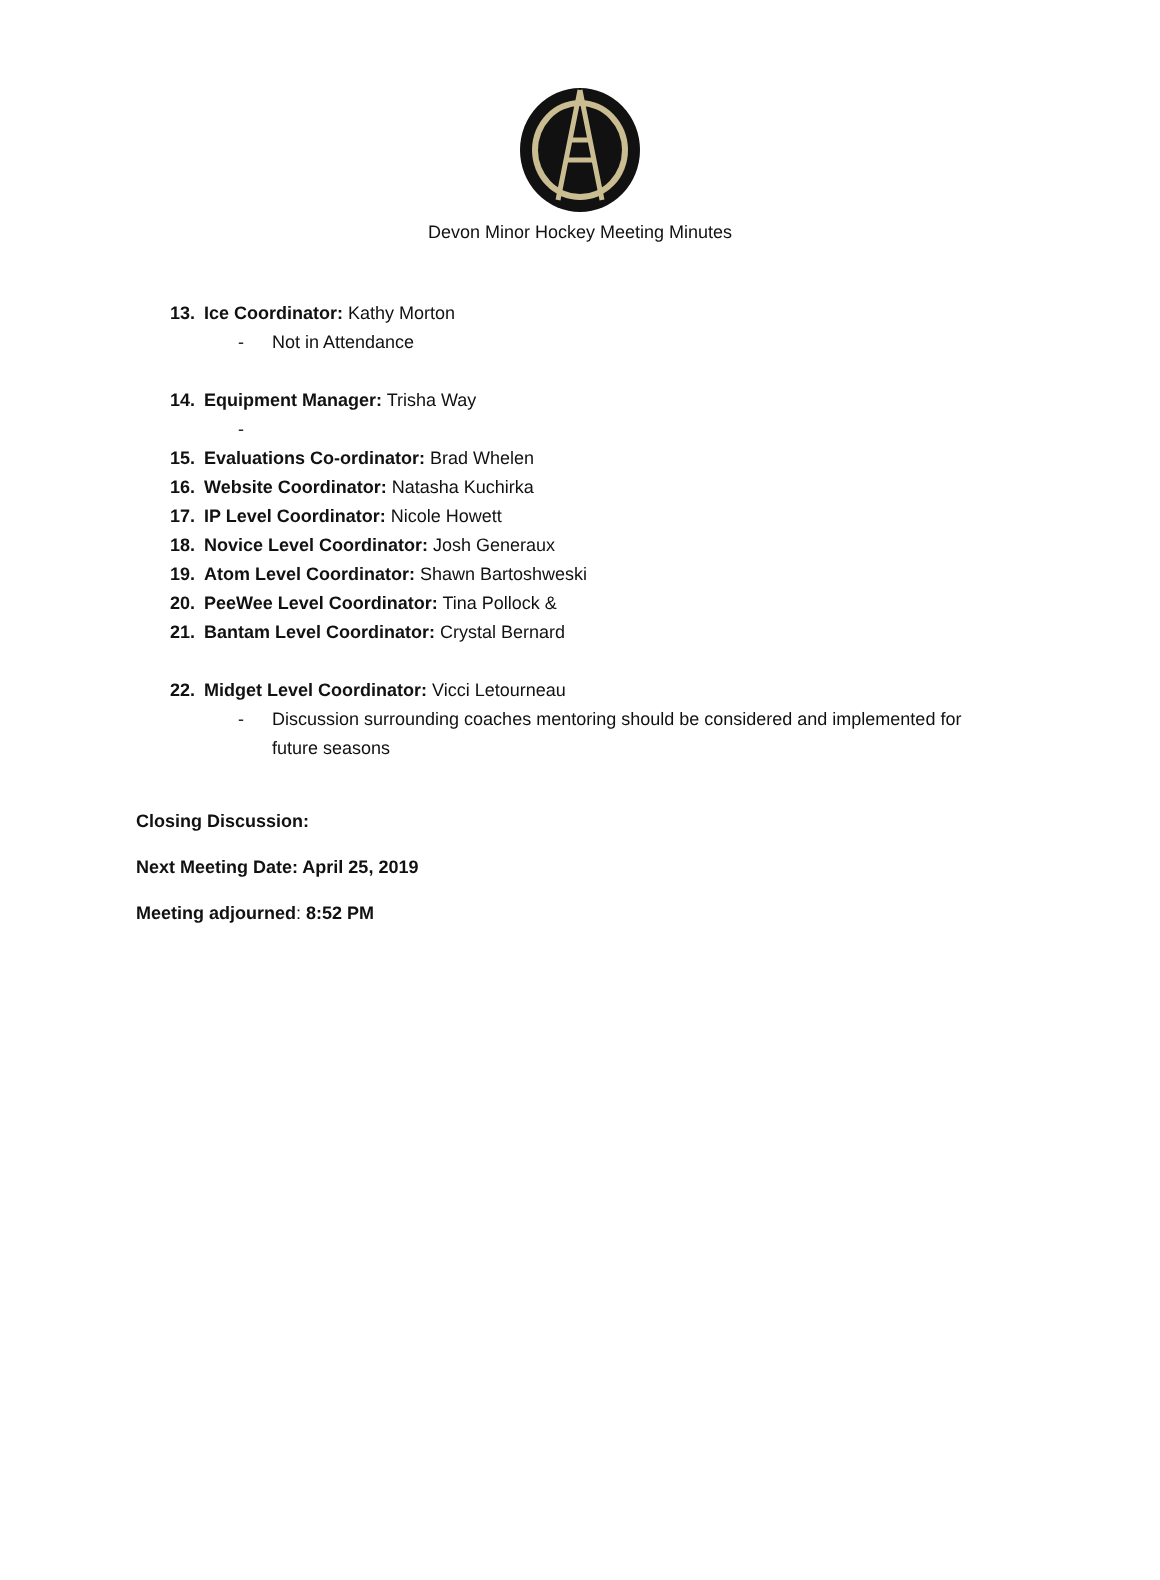Devon Minor Hockey Meeting Minutes
13. Ice Coordinator: Kathy Morton
- Not in Attendance
14. Equipment Manager: Trisha Way
-
15. Evaluations Co-ordinator: Brad Whelen
16. Website Coordinator: Natasha Kuchirka
17. IP Level Coordinator: Nicole Howett
18. Novice Level Coordinator: Josh Generaux
19. Atom Level Coordinator: Shawn Bartoshweski
20. PeeWee Level Coordinator: Tina Pollock &
21. Bantam Level Coordinator: Crystal Bernard
22. Midget Level Coordinator: Vicci Letourneau
- Discussion surrounding coaches mentoring should be considered and implemented for future seasons
Closing Discussion:
Next Meeting Date: April 25, 2019
Meeting adjourned: 8:52 PM